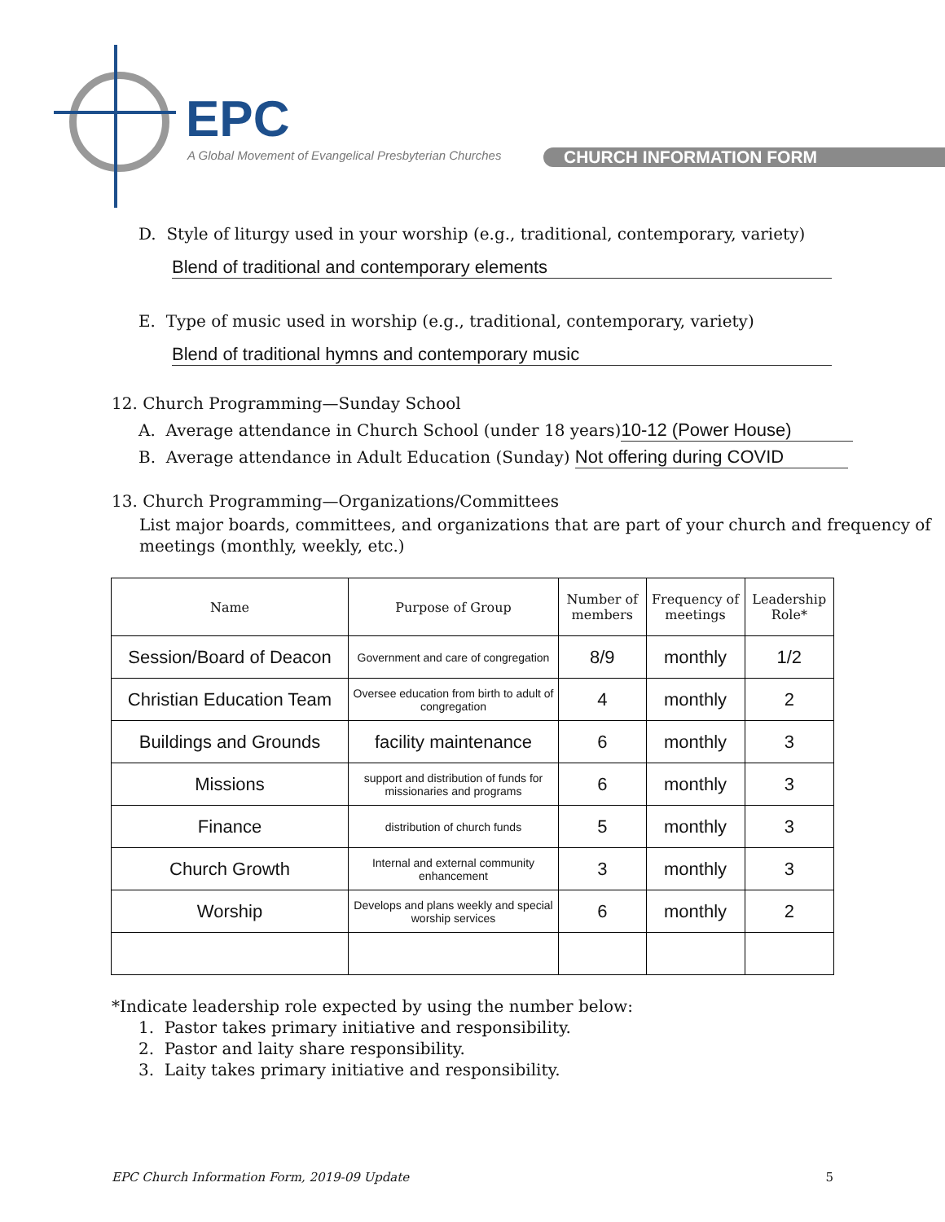EPC
A Global Movement of Evangelical Presbyterian Churches
CHURCH INFORMATION FORM
D. Style of liturgy used in your worship (e.g., traditional, contemporary, variety)
Blend of traditional and contemporary elements
E. Type of music used in worship (e.g., traditional, contemporary, variety)
Blend of traditional hymns and contemporary music
12. Church Programming—Sunday School
A. Average attendance in Church School (under 18 years) 10-12 (Power House)
B. Average attendance in Adult Education (Sunday) Not offering during COVID
13. Church Programming—Organizations/Committees
List major boards, committees, and organizations that are part of your church and frequency of meetings (monthly, weekly, etc.)
| Name | Purpose of Group | Number of members | Frequency of meetings | Leadership Role* |
| --- | --- | --- | --- | --- |
| Session/Board of Deacon | Government and care of congregation | 8/9 | monthly | 1/2 |
| Christian Education Team | Oversee education from birth to adult of congregation | 4 | monthly | 2 |
| Buildings and Grounds | facility maintenance | 6 | monthly | 3 |
| Missions | support and distribution of funds for missionaries and programs | 6 | monthly | 3 |
| Finance | distribution of church funds | 5 | monthly | 3 |
| Church Growth | Internal and external community enhancement | 3 | monthly | 3 |
| Worship | Develops and plans weekly and special worship services | 6 | monthly | 2 |
*Indicate leadership role expected by using the number below:
1. Pastor takes primary initiative and responsibility.
2. Pastor and laity share responsibility.
3. Laity takes primary initiative and responsibility.
EPC Church Information Form, 2019-09 Update 5